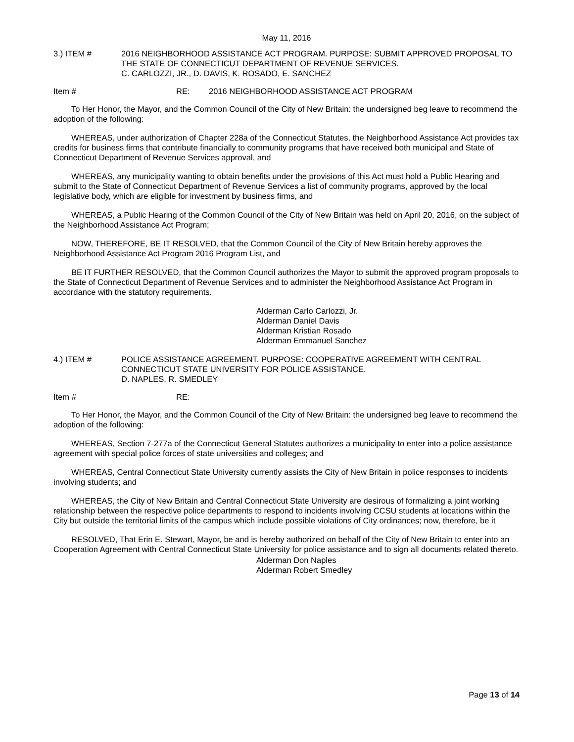May 11, 2016
3.) ITEM # 2016 NEIGHBORHOOD ASSISTANCE ACT PROGRAM. PURPOSE: SUBMIT APPROVED PROPOSAL TO THE STATE OF CONNECTICUT DEPARTMENT OF REVENUE SERVICES.
C. CARLOZZI, JR., D. DAVIS, K. ROSADO, E. SANCHEZ
Item # RE: 2016 NEIGHBORHOOD ASSISTANCE ACT PROGRAM
To Her Honor, the Mayor, and the Common Council of the City of New Britain: the undersigned beg leave to recommend the adoption of the following:
WHEREAS, under authorization of Chapter 228a of the Connecticut Statutes, the Neighborhood Assistance Act provides tax credits for business firms that contribute financially to community programs that have received both municipal and State of Connecticut Department of Revenue Services approval, and
WHEREAS, any municipality wanting to obtain benefits under the provisions of this Act must hold a Public Hearing and submit to the State of Connecticut Department of Revenue Services a list of community programs, approved by the local legislative body, which are eligible for investment by business firms, and
WHEREAS, a Public Hearing of the Common Council of the City of New Britain was held on April 20, 2016, on the subject of the Neighborhood Assistance Act Program;
NOW, THEREFORE, BE IT RESOLVED, that the Common Council of the City of New Britain hereby approves the Neighborhood Assistance Act Program 2016 Program List, and
BE IT FURTHER RESOLVED, that the Common Council authorizes the Mayor to submit the approved program proposals to the State of Connecticut Department of Revenue Services and to administer the Neighborhood Assistance Act Program in accordance with the statutory requirements.
Alderman Carlo Carlozzi, Jr.
Alderman Daniel Davis
Alderman Kristian Rosado
Alderman Emmanuel Sanchez
4.) ITEM # POLICE ASSISTANCE AGREEMENT. PURPOSE: COOPERATIVE AGREEMENT WITH CENTRAL CONNECTICUT STATE UNIVERSITY FOR POLICE ASSISTANCE.
D. NAPLES, R. SMEDLEY
Item # RE:
To Her Honor, the Mayor, and the Common Council of the City of New Britain: the undersigned beg leave to recommend the adoption of the following:
WHEREAS, Section 7-277a of the Connecticut General Statutes authorizes a municipality to enter into a police assistance agreement with special police forces of state universities and colleges; and
WHEREAS, Central Connecticut State University currently assists the City of New Britain in police responses to incidents involving students; and
WHEREAS, the City of New Britain and Central Connecticut State University are desirous of formalizing a joint working relationship between the respective police departments to respond to incidents involving CCSU students at locations within the City but outside the territorial limits of the campus which include possible violations of City ordinances; now, therefore, be it
RESOLVED, That Erin E. Stewart, Mayor, be and is hereby authorized on behalf of the City of New Britain to enter into an Cooperation Agreement with Central Connecticut State University for police assistance and to sign all documents related thereto.
Alderman Don Naples
Alderman Robert Smedley
Page 13 of 14